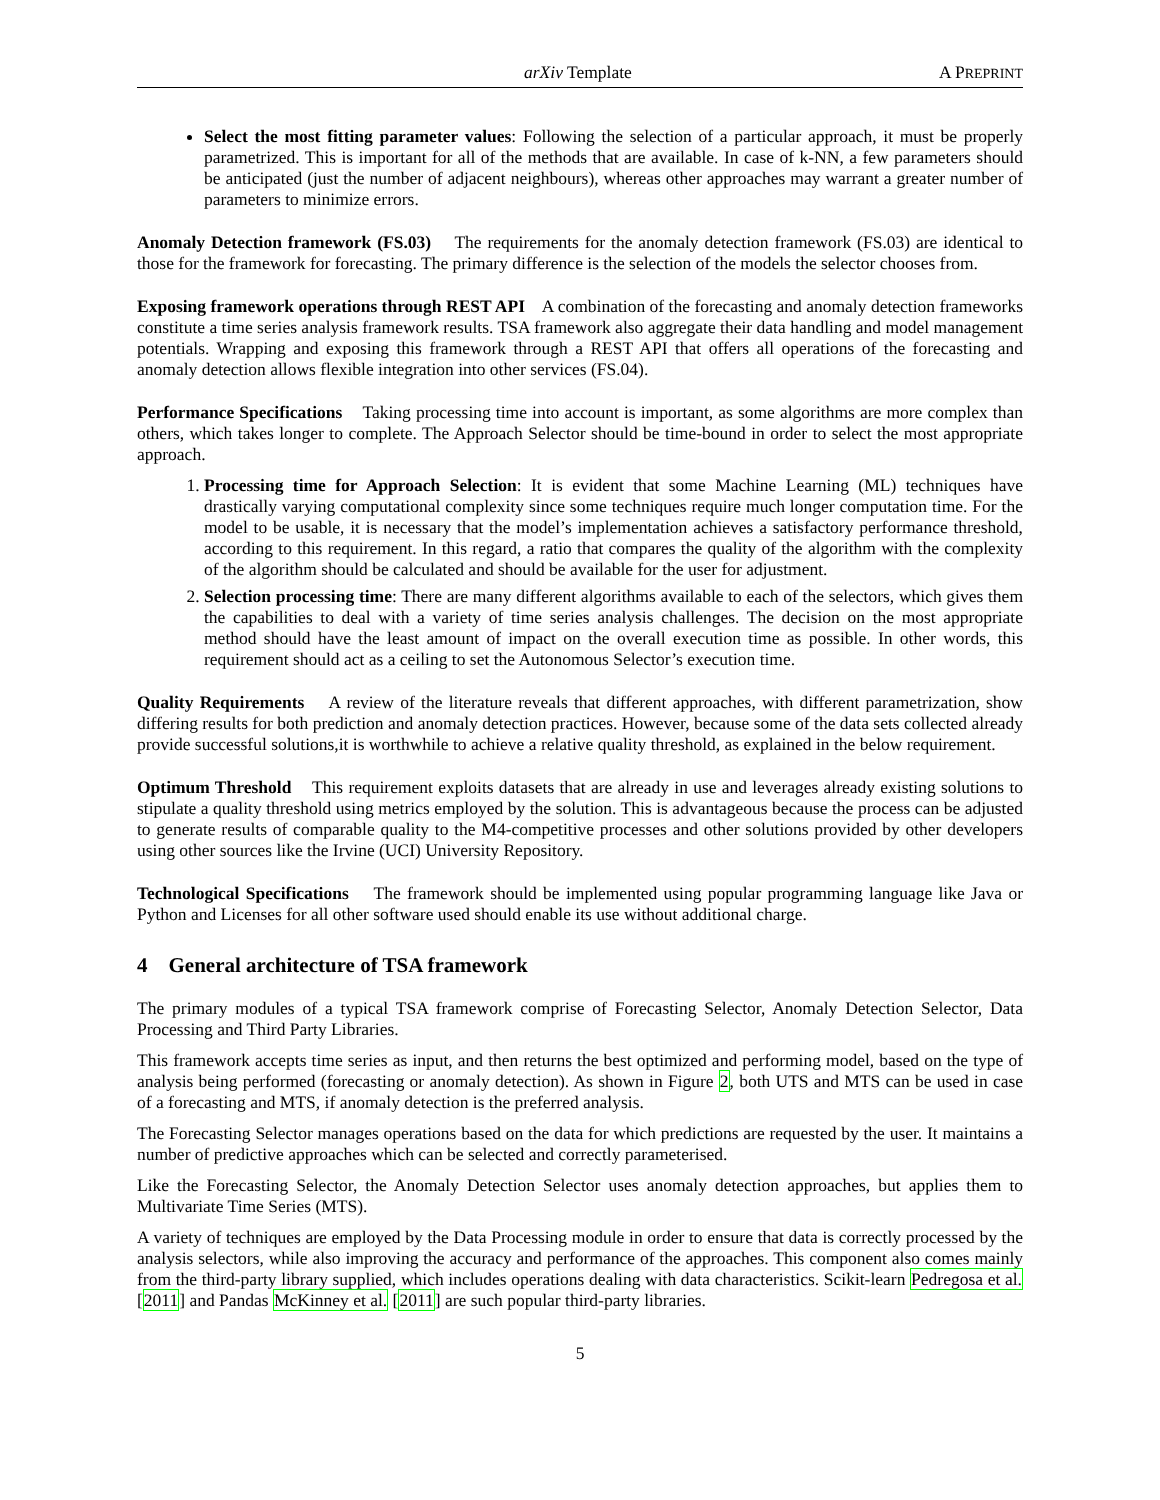arXiv Template A PREPRINT
Select the most fitting parameter values: Following the selection of a particular approach, it must be properly parametrized. This is important for all of the methods that are available. In case of k-NN, a few parameters should be anticipated (just the number of adjacent neighbours), whereas other approaches may warrant a greater number of parameters to minimize errors.
Anomaly Detection framework (FS.03) The requirements for the anomaly detection framework (FS.03) are identical to those for the framework for forecasting. The primary difference is the selection of the models the selector chooses from.
Exposing framework operations through REST API A combination of the forecasting and anomaly detection frameworks constitute a time series analysis framework results. TSA framework also aggregate their data handling and model management potentials. Wrapping and exposing this framework through a REST API that offers all operations of the forecasting and anomaly detection allows flexible integration into other services (FS.04).
Performance Specifications Taking processing time into account is important, as some algorithms are more complex than others, which takes longer to complete. The Approach Selector should be time-bound in order to select the most appropriate approach.
1. Processing time for Approach Selection: It is evident that some Machine Learning (ML) techniques have drastically varying computational complexity since some techniques require much longer computation time. For the model to be usable, it is necessary that the model’s implementation achieves a satisfactory performance threshold, according to this requirement. In this regard, a ratio that compares the quality of the algorithm with the complexity of the algorithm should be calculated and should be available for the user for adjustment.
2. Selection processing time: There are many different algorithms available to each of the selectors, which gives them the capabilities to deal with a variety of time series analysis challenges. The decision on the most appropriate method should have the least amount of impact on the overall execution time as possible. In other words, this requirement should act as a ceiling to set the Autonomous Selector’s execution time.
Quality Requirements A review of the literature reveals that different approaches, with different parametrization, show differing results for both prediction and anomaly detection practices. However, because some of the data sets collected already provide successful solutions,it is worthwhile to achieve a relative quality threshold, as explained in the below requirement.
Optimum Threshold This requirement exploits datasets that are already in use and leverages already existing solutions to stipulate a quality threshold using metrics employed by the solution. This is advantageous because the process can be adjusted to generate results of comparable quality to the M4-competitive processes and other solutions provided by other developers using other sources like the Irvine (UCI) University Repository.
Technological Specifications The framework should be implemented using popular programming language like Java or Python and Licenses for all other software used should enable its use without additional charge.
4 General architecture of TSA framework
The primary modules of a typical TSA framework comprise of Forecasting Selector, Anomaly Detection Selector, Data Processing and Third Party Libraries.
This framework accepts time series as input, and then returns the best optimized and performing model, based on the type of analysis being performed (forecasting or anomaly detection). As shown in Figure 2, both UTS and MTS can be used in case of a forecasting and MTS, if anomaly detection is the preferred analysis.
The Forecasting Selector manages operations based on the data for which predictions are requested by the user. It maintains a number of predictive approaches which can be selected and correctly parameterised.
Like the Forecasting Selector, the Anomaly Detection Selector uses anomaly detection approaches, but applies them to Multivariate Time Series (MTS).
A variety of techniques are employed by the Data Processing module in order to ensure that data is correctly processed by the analysis selectors, while also improving the accuracy and performance of the approaches. This component also comes mainly from the third-party library supplied, which includes operations dealing with data characteristics. Scikit-learn Pedregosa et al. [2011] and Pandas McKinney et al. [2011] are such popular third-party libraries.
5